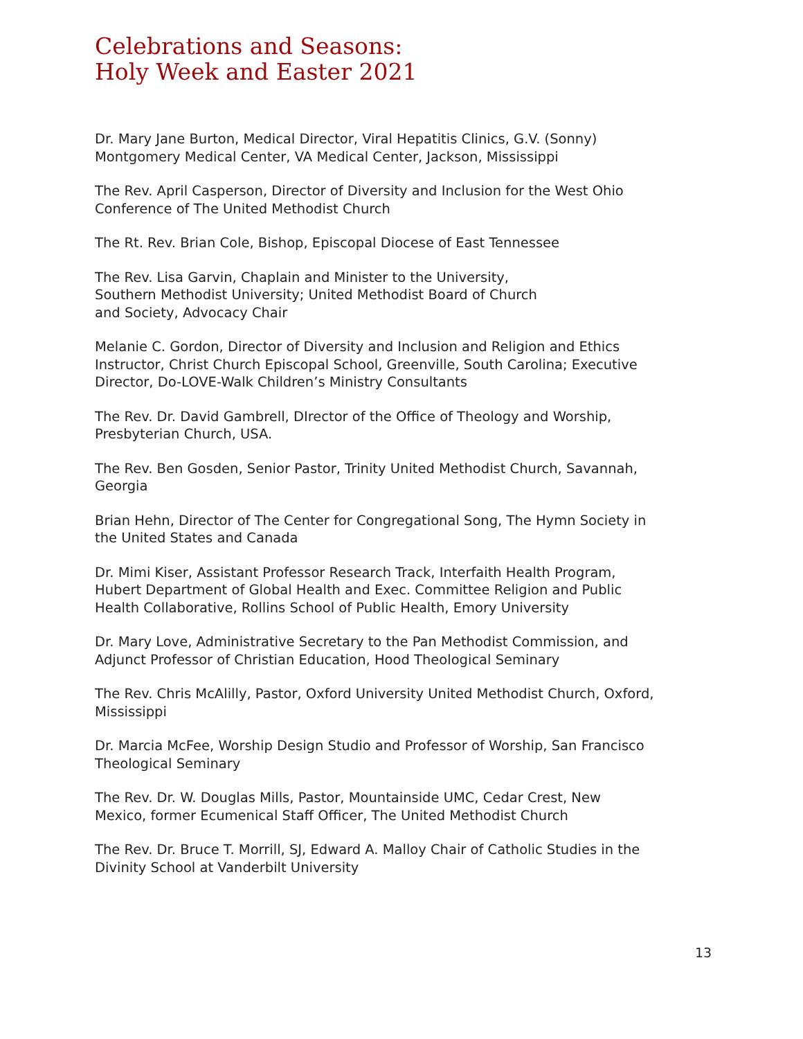Celebrations and Seasons:
Holy Week and Easter 2021
Dr. Mary Jane Burton, Medical Director, Viral Hepatitis Clinics, G.V. (Sonny) Montgomery Medical Center, VA Medical Center, Jackson, Mississippi
The Rev. April Casperson, Director of Diversity and Inclusion for the West Ohio Conference of The United Methodist Church
The Rt. Rev. Brian Cole, Bishop, Episcopal Diocese of East Tennessee
The Rev. Lisa Garvin, Chaplain and Minister to the University,
Southern Methodist University; United Methodist Board of Church
and Society, Advocacy Chair
Melanie C. Gordon, Director of Diversity and Inclusion and Religion and Ethics Instructor, Christ Church Episcopal School, Greenville, South Carolina; Executive Director, Do-LOVE-Walk Children’s Ministry Consultants
The Rev. Dr. David Gambrell, DIrector of the Office of Theology and Worship, Presbyterian Church, USA.
The Rev. Ben Gosden, Senior Pastor, Trinity United Methodist Church, Savannah, Georgia
Brian Hehn, Director of The Center for Congregational Song, The Hymn Society in the United States and Canada
Dr. Mimi Kiser, Assistant Professor Research Track, Interfaith Health Program, Hubert Department of Global Health and Exec. Committee Religion and Public Health Collaborative, Rollins School of Public Health, Emory University
Dr. Mary Love, Administrative Secretary to the Pan Methodist Commission, and Adjunct Professor of Christian Education, Hood Theological Seminary
The Rev. Chris McAlilly, Pastor, Oxford University United Methodist Church, Oxford, Mississippi
Dr. Marcia McFee, Worship Design Studio and Professor of Worship, San Francisco Theological Seminary
The Rev. Dr. W. Douglas Mills, Pastor, Mountainside UMC, Cedar Crest, New Mexico, former Ecumenical Staff Officer, The United Methodist Church
The Rev. Dr. Bruce T. Morrill, SJ, Edward A. Malloy Chair of Catholic Studies in the Divinity School at Vanderbilt University
13